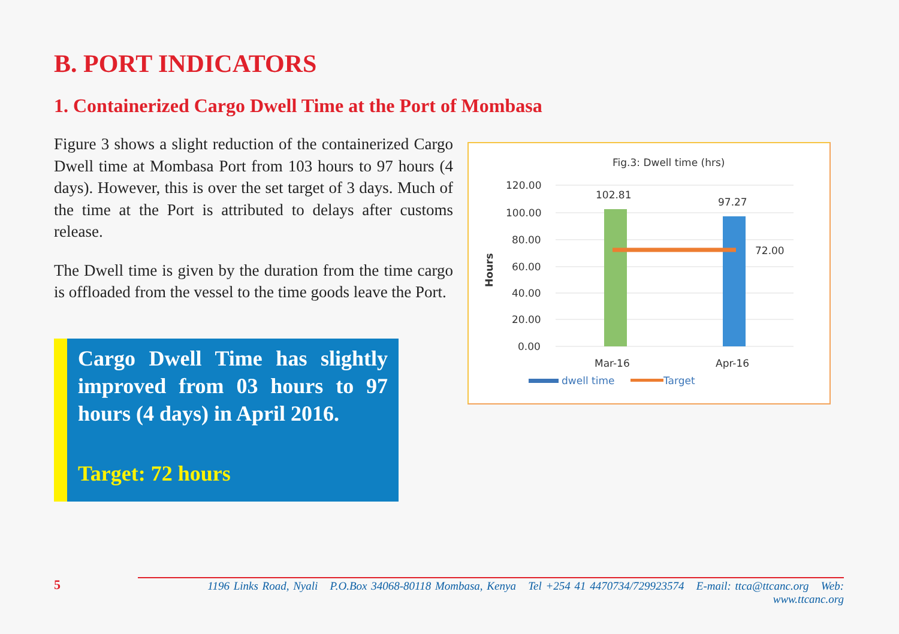B. PORT INDICATORS
1. Containerized Cargo Dwell Time at the Port of Mombasa
Figure 3 shows a slight reduction of the containerized Cargo Dwell time at Mombasa Port from 103 hours to 97 hours (4 days). However, this is over the set target of 3 days. Much of the time at the Port is attributed to delays after customs release.
The Dwell time is given by the duration from the time cargo is offloaded from the vessel to the time goods leave the Port.
Cargo Dwell Time has slightly improved from 03 hours to 97 hours (4 days) in April 2016.
Target: 72 hours
Fig.3: Dwell time (hrs)
120.00
100.00
80.00
60.00
40.00
20.00
0.00
Hours
102.81
97.27
72.00
Mar-16
Apr-16
dwell time
Target
5 1196 Links Road, Nyali P.O.Box 34068-80118 Mombasa, Kenya Tel +254 41 4470734/729923574 E-mail: ttca@ttcanc.org Web: www.ttcanc.org